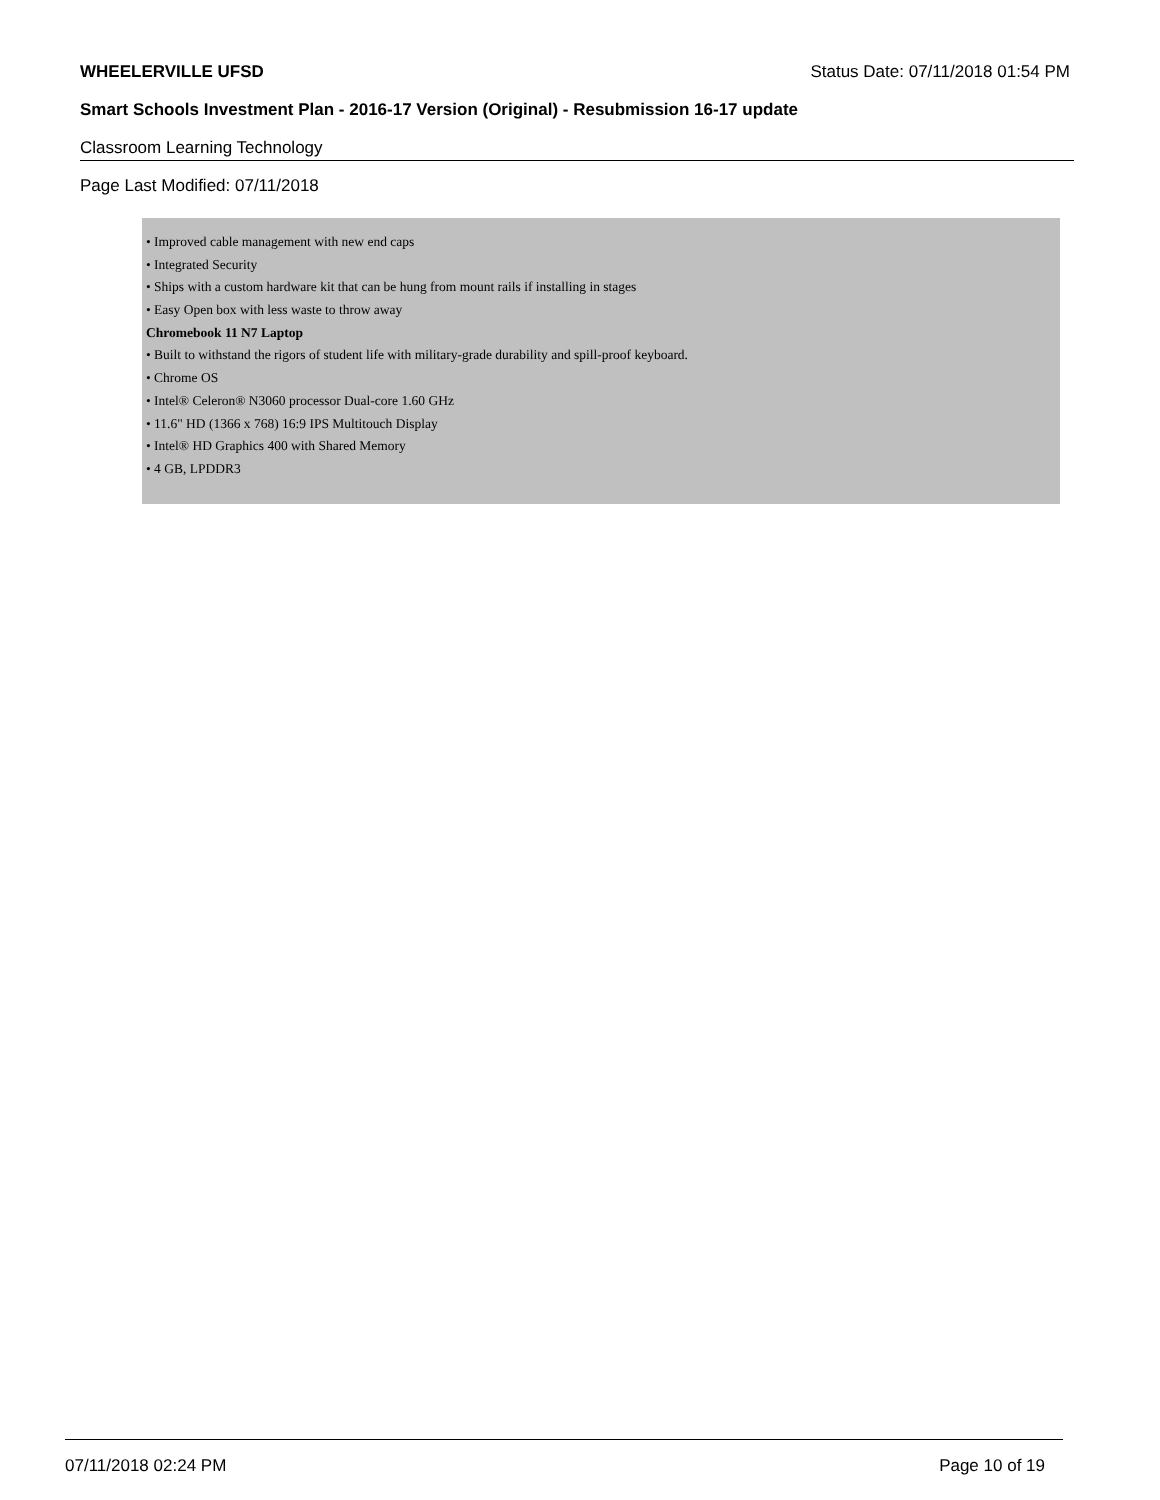WHEELERVILLE UFSD Status Date: 07/11/2018 01:54 PM
Smart Schools Investment Plan - 2016-17 Version (Original) - Resubmission 16-17 update
Classroom Learning Technology
Page Last Modified: 07/11/2018
• Improved cable management with new end caps
• Integrated Security
• Ships with a custom hardware kit that can be hung from mount rails if installing in stages
• Easy Open box with less waste to throw away
Chromebook 11 N7 Laptop
• Built to withstand the rigors of student life with military-grade durability and spill-proof keyboard.
• Chrome OS
• Intel® Celeron® N3060 processor Dual-core 1.60 GHz
• 11.6" HD (1366 x 768) 16:9 IPS Multitouch Display
• Intel® HD Graphics 400 with Shared Memory
• 4 GB, LPDDR3
07/11/2018 02:24 PM Page 10 of 19